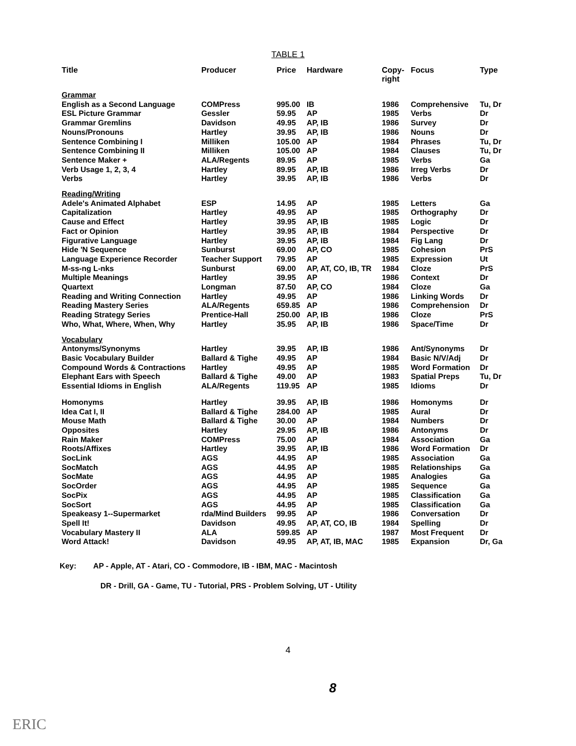TABLE 1
| Title | Producer | Price | Hardware | Copy- right | Focus | Type |
| --- | --- | --- | --- | --- | --- | --- |
| Grammar | | | | | | |
| English as a Second Language | COMPress | 995.00 | IB | 1986 | Comprehensive | Tu, Dr |
| ESL Picture Grammar | Gessler | 59.95 | AP | 1985 | Verbs | Dr |
| Grammar Gremlins | Davidson | 49.95 | AP, IB | 1986 | Survey | Dr |
| Nouns/Pronouns | Hartley | 39.95 | AP, IB | 1986 | Nouns | Dr |
| Sentence Combining I | Milliken | 105.00 | AP | 1984 | Phrases | Tu, Dr |
| Sentence Combining II | Milliken | 105.00 | AP | 1984 | Clauses | Tu, Dr |
| Sentence Maker + | ALA/Regents | 89.95 | AP | 1985 | Verbs | Ga |
| Verb Usage 1, 2, 3, 4 | Hartley | 89.95 | AP, IB | 1986 | Irreg Verbs | Dr |
| Verbs | Hartley | 39.95 | AP, IB | 1986 | Verbs | Dr |
| Reading/Writing | | | | | | |
| Adele's Animated Alphabet | ESP | 14.95 | AP | 1985 | Letters | Ga |
| Capitalization | Hartley | 49.95 | AP | 1985 | Orthography | Dr |
| Cause and Effect | Hartley | 39.95 | AP, IB | 1985 | Logic | Dr |
| Fact or Opinion | Hartley | 39.95 | AP, IB | 1984 | Perspective | Dr |
| Figurative Language | Hartley | 39.95 | AP, IB | 1984 | Fig Lang | Dr |
| Hide 'N Sequence | Sunburst | 69.00 | AP, CO | 1985 | Cohesion | PrS |
| Language Experience Recorder | Teacher Support | 79.95 | AP | 1985 | Expression | Ut |
| M-ss-ng L-nks | Sunburst | 69.00 | AP, AT, CO, IB, TR | 1984 | Cloze | PrS |
| Multiple Meanings | Hartley | 39.95 | AP | 1986 | Context | Dr |
| Quartext | Longman | 87.50 | AP, CO | 1984 | Cloze | Ga |
| Reading and Writing Connection | Hartley | 49.95 | AP | 1986 | Linking Words | Dr |
| Reading Mastery Series | ALA/Regents | 659.85 | AP | 1986 | Comprehension | Dr |
| Reading Strategy Series | Prentice-Hall | 250.00 | AP, IB | 1986 | Cloze | PrS |
| Who, What, Where, When, Why | Hartley | 35.95 | AP, IB | 1986 | Space/Time | Dr |
| Vocabulary | | | | | | |
| Antonyms/Synonyms | Hartley | 39.95 | AP, IB | 1986 | Ant/Synonyms | Dr |
| Basic Vocabulary Builder | Ballard & Tighe | 49.95 | AP | 1984 | Basic N/V/Adj | Dr |
| Compound Words & Contractions | Hartley | 49.95 | AP | 1985 | Word Formation | Dr |
| Elephant Ears with Speech | Ballard & Tighe | 49.00 | AP | 1983 | Spatial Preps | Tu, Dr |
| Essential Idioms in English | ALA/Regents | 119.95 | AP | 1985 | Idioms | Dr |
| Homonyms | Hartley | 39.95 | AP, IB | 1986 | Homonyms | Dr |
| Idea Cat I, II | Ballard & Tighe | 284.00 | AP | 1985 | Aural | Dr |
| Mouse Math | Ballard & Tighe | 30.00 | AP | 1984 | Numbers | Dr |
| Opposites | Hartley | 29.95 | AP, IB | 1986 | Antonyms | Dr |
| Rain Maker | COMPress | 75.00 | AP | 1984 | Association | Ga |
| Roots/Affixes | Hartley | 39.95 | AP, IB | 1986 | Word Formation | Dr |
| SocLink | AGS | 44.95 | AP | 1985 | Association | Ga |
| SocMatch | AGS | 44.95 | AP | 1985 | Relationships | Ga |
| SocMate | AGS | 44.95 | AP | 1985 | Analogies | Ga |
| SocOrder | AGS | 44.95 | AP | 1985 | Sequence | Ga |
| SocPix | AGS | 44.95 | AP | 1985 | Classification | Ga |
| SocSort | AGS | 44.95 | AP | 1985 | Classification | Ga |
| Speakeasy 1--Supermarket | rda/Mind Builders | 99.95 | AP | 1986 | Conversation | Dr |
| Spell It! | Davidson | 49.95 | AP, AT, CO, IB | 1984 | Spelling | Dr |
| Vocabulary Mastery II | ALA | 599.85 | AP | 1987 | Most Frequent | Dr |
| Word Attack! | Davidson | 49.95 | AP, AT, IB, MAC | 1985 | Expansion | Dr, Ga |
Key: AP - Apple, AT - Atari, CO - Commodore, IB - IBM, MAC - Macintosh
DR - Drill, GA - Game, TU - Tutorial, PRS - Problem Solving, UT - Utility
4
8
ERIC